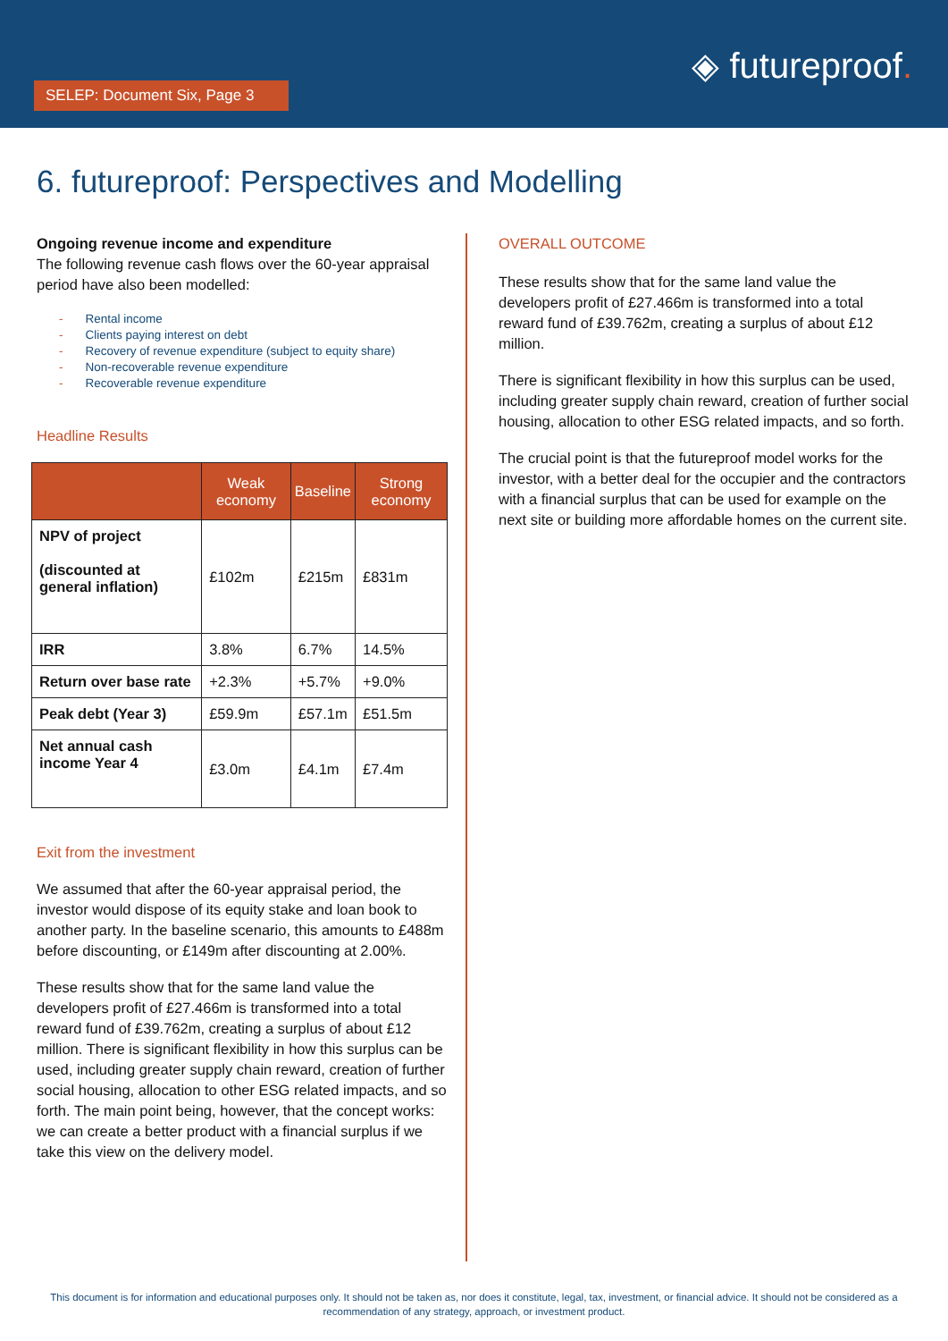SELEP: Document Six, Page 3
◈ futureproof.
6. futureproof: Perspectives and Modelling
Ongoing revenue income and expenditure
The following revenue cash flows over the 60-year appraisal period have also been modelled:
Rental income
Clients paying interest on debt
Recovery of revenue expenditure (subject to equity share)
Non-recoverable revenue expenditure
Recoverable revenue expenditure
Headline Results
| | Weak economy | Baseline | Strong economy |
| --- | --- | --- | --- |
| NPV of project (discounted at general inflation) | £102m | £215m | £831m |
| IRR | 3.8% | 6.7% | 14.5% |
| Return over base rate | +2.3% | +5.7% | +9.0% |
| Peak debt (Year 3) | £59.9m | £57.1m | £51.5m |
| Net annual cash income Year 4 | £3.0m | £4.1m | £7.4m |
Exit from the investment
We assumed that after the 60-year appraisal period, the investor would dispose of its equity stake and loan book to another party. In the baseline scenario, this amounts to £488m before discounting, or £149m after discounting at 2.00%.
These results show that for the same land value the developers profit of £27.466m is transformed into a total reward fund of £39.762m, creating a surplus of about £12 million. There is significant flexibility in how this surplus can be used, including greater supply chain reward, creation of further social housing, allocation to other ESG related impacts, and so forth. The main point being, however, that the concept works: we can create a better product with a financial surplus if we take this view on the delivery model.
OVERALL OUTCOME
These results show that for the same land value the developers profit of £27.466m is transformed into a total reward fund of £39.762m, creating a surplus of about £12 million.
There is significant flexibility in how this surplus can be used, including greater supply chain reward, creation of further social housing, allocation to other ESG related impacts, and so forth.
The crucial point is that the futureproof model works for the investor, with a better deal for the occupier and the contractors with a financial surplus that can be used for example on the next site or building more affordable homes on the current site.
This document is for information and educational purposes only. It should not be taken as, nor does it constitute, legal, tax, investment, or financial advice. It should not be considered as a recommendation of any strategy, approach, or investment product.